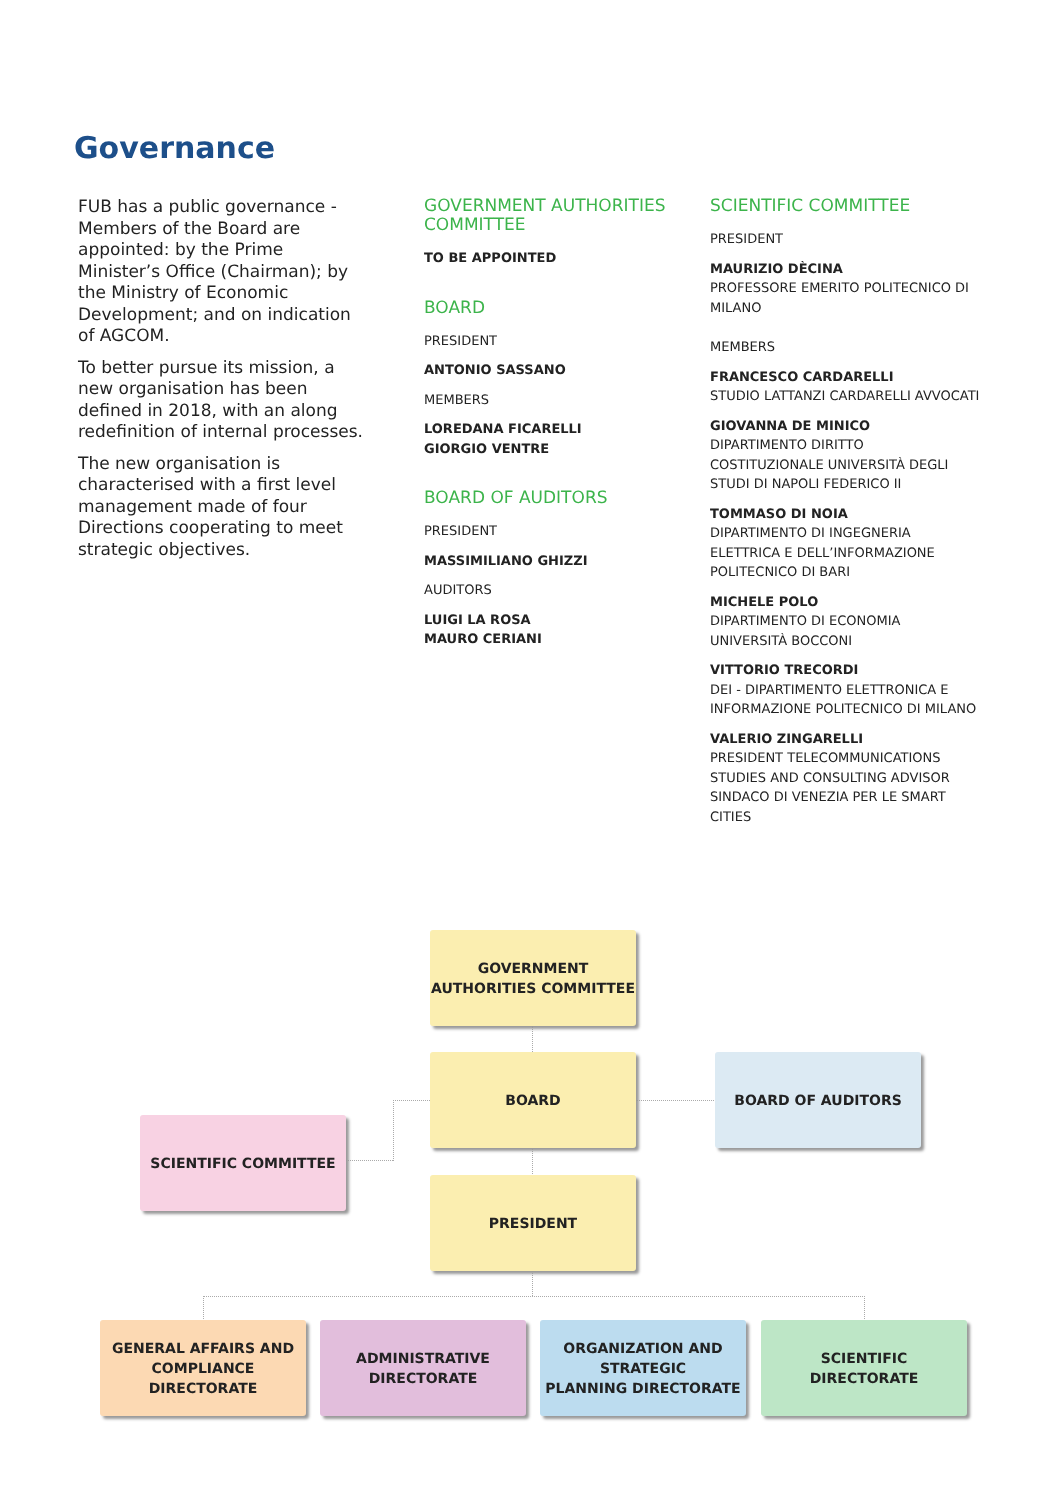Governance
FUB has a public governance - Members of the Board are appointed: by the Prime Minister’s Office (Chairman); by the Ministry of Economic Development; and on indication of AGCOM.
To better pursue its mission, a new organisation has been defined in 2018, with an along redefinition of internal processes.
The new organisation is characterised with a first level management made of four Directions cooperating to meet strategic objectives.
GOVERNMENT AUTHORITIES COMMITTEE
TO BE APPOINTED
BOARD
PRESIDENT
ANTONIO SASSANO
MEMBERS
LOREDANA FICARELLI
GIORGIO VENTRE
BOARD OF AUDITORS
PRESIDENT
MASSIMILIANO GHIZZI
AUDITORS
LUIGI LA ROSA
MAURO CERIANI
SCIENTIFIC COMMITTEE
PRESIDENT
MAURIZIO DÈCINA
PROFESSORE EMERITO POLITECNICO DI MILANO
MEMBERS
FRANCESCO CARDARELLI
STUDIO LATTANZI CARDARELLI AVVOCATI
GIOVANNA DE MINICO
DIPARTIMENTO DIRITTO COSTITUZIONALE UNIVERSITÀ DEGLI STUDI DI NAPOLI FEDERICO II
TOMMASO DI NOIA
DIPARTIMENTO DI INGEGNERIA ELETTRICA E DELL’INFORMAZIONE POLITECNICO DI BARI
MICHELE POLO
DIPARTIMENTO DI ECONOMIA UNIVERSITÀ BOCCONI
VITTORIO TRECORDI
DEI - DIPARTIMENTO ELETTRONICA E INFORMAZIONE POLITECNICO DI MILANO
VALERIO ZINGARELLI
PRESIDENT TELECOMMUNICATIONS STUDIES AND CONSULTING ADVISOR SINDACO DI VENEZIA PER LE SMART CITIES
GOVERNMENT
AUTHORITIES COMMITTEE
BOARD BOARD OF AUDITORS
SCIENTIFIC COMMITTEE
PRESIDENT
GENERAL AFFAIRS AND
COMPLIANCE DIRECTORATE
ADMINISTRATIVE
DIRECTORATE
ORGANIZATION AND STRATEGIC
PLANNING DIRECTORATE
SCIENTIFIC
DIRECTORATE